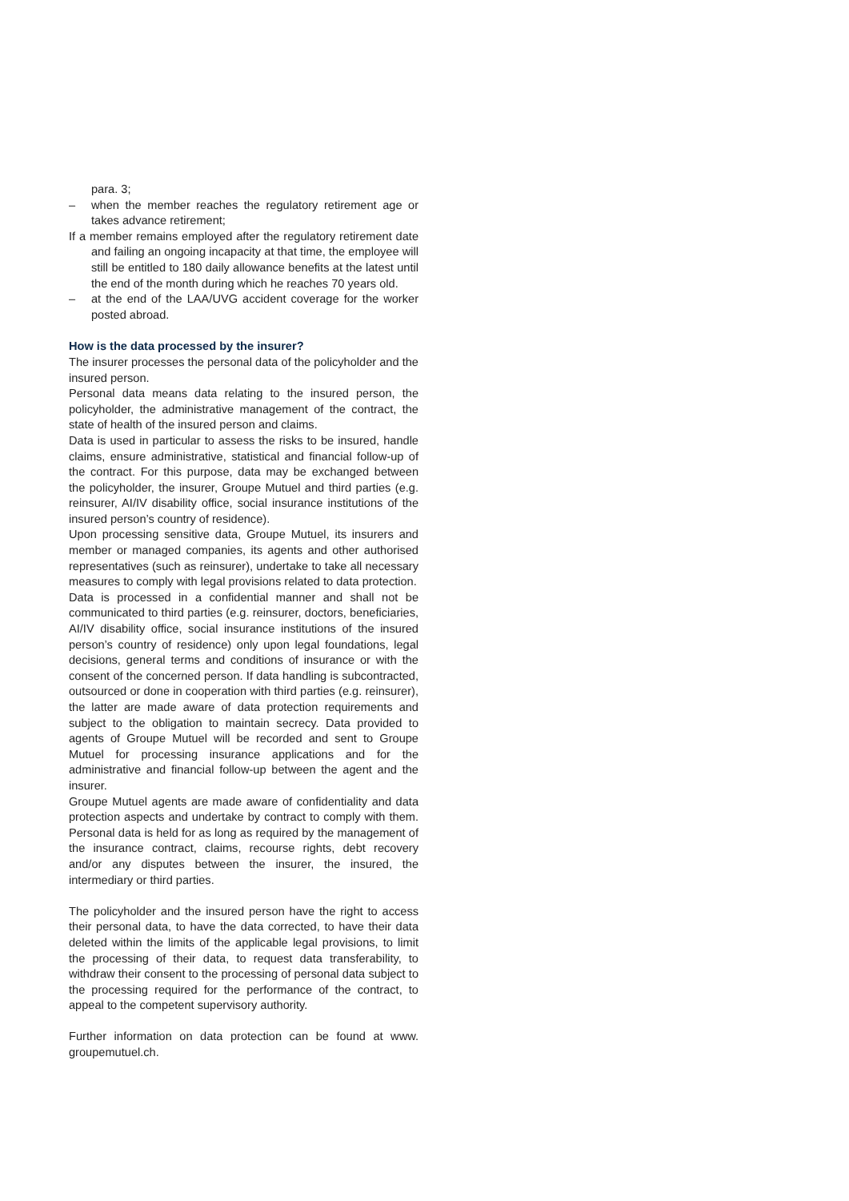para. 3;
– when the member reaches the regulatory retirement age or takes advance retirement;
If a member remains employed after the regulatory retirement date and failing an ongoing incapacity at that time, the employee will still be entitled to 180 daily allowance benefits at the latest until the end of the month during which he reaches 70 years old.
– at the end of the LAA/UVG accident coverage for the worker posted abroad.
How is the data processed by the insurer?
The insurer processes the personal data of the policyholder and the insured person.
Personal data means data relating to the insured person, the policyholder, the administrative management of the contract, the state of health of the insured person and claims.
Data is used in particular to assess the risks to be insured, handle claims, ensure administrative, statistical and financial follow-up of the contract. For this purpose, data may be exchanged between the policyholder, the insurer, Groupe Mutuel and third parties (e.g. reinsurer, AI/IV disability office, social insurance institutions of the insured person’s country of residence).
Upon processing sensitive data, Groupe Mutuel, its insurers and member or managed companies, its agents and other authorised representatives (such as reinsurer), undertake to take all necessary measures to comply with legal provisions related to data protection.
Data is processed in a confidential manner and shall not be communicated to third parties (e.g. reinsurer, doctors, beneficiaries, AI/IV disability office, social insurance institutions of the insured person’s country of residence) only upon legal foundations, legal decisions, general terms and conditions of insurance or with the consent of the concerned person. If data handling is subcontracted, outsourced or done in cooperation with third parties (e.g. reinsurer), the latter are made aware of data protection requirements and subject to the obligation to maintain secrecy. Data provided to agents of Groupe Mutuel will be recorded and sent to Groupe Mutuel for processing insurance applications and for the administrative and financial follow-up between the agent and the insurer.
Groupe Mutuel agents are made aware of confidentiality and data protection aspects and undertake by contract to comply with them. Personal data is held for as long as required by the management of the insurance contract, claims, recourse rights, debt recovery and/or any disputes between the insurer, the insured, the intermediary or third parties.
The policyholder and the insured person have the right to access their personal data, to have the data corrected, to have their data deleted within the limits of the applicable legal provisions, to limit the processing of their data, to request data transferability, to withdraw their consent to the processing of personal data subject to the processing required for the performance of the contract, to appeal to the competent supervisory authority.
Further information on data protection can be found at www. groupemutuel.ch.